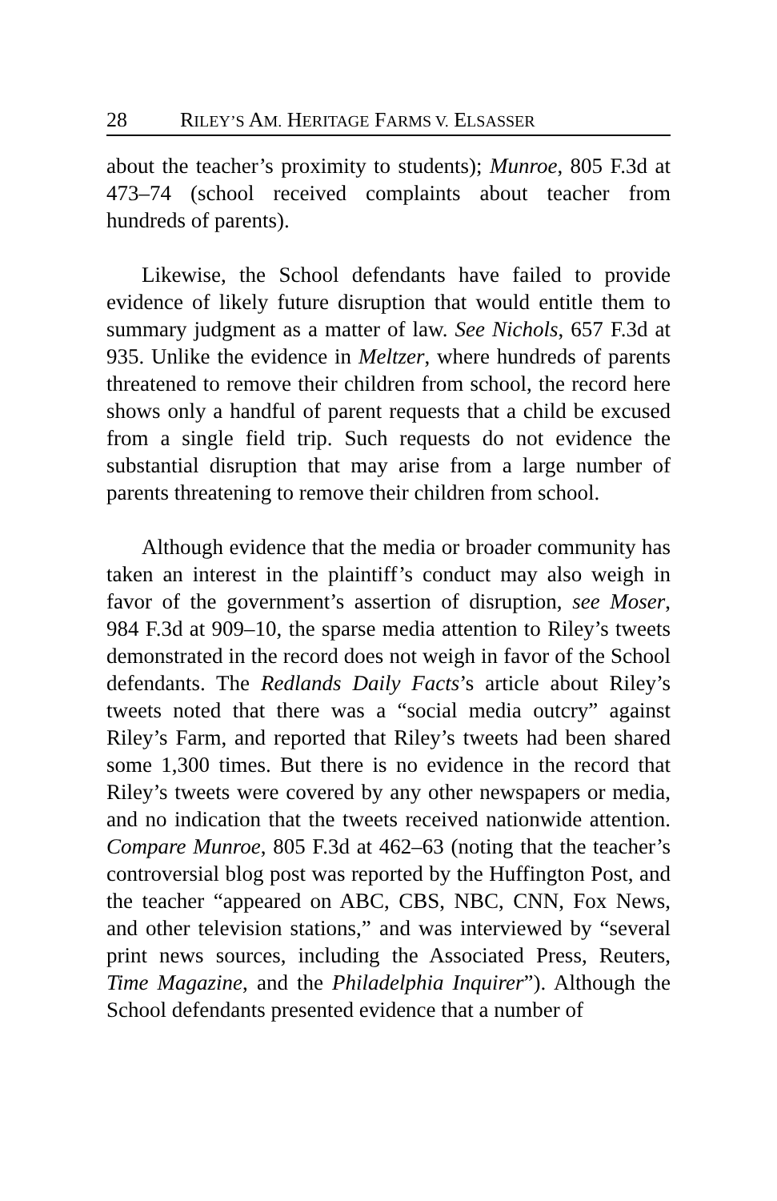28 RILEY’S AM. HERITAGE FARMS V. ELSASSER
about the teacher’s proximity to students); Munroe, 805 F.3d at 473–74 (school received complaints about teacher from hundreds of parents).
Likewise, the School defendants have failed to provide evidence of likely future disruption that would entitle them to summary judgment as a matter of law. See Nichols, 657 F.3d at 935. Unlike the evidence in Meltzer, where hundreds of parents threatened to remove their children from school, the record here shows only a handful of parent requests that a child be excused from a single field trip. Such requests do not evidence the substantial disruption that may arise from a large number of parents threatening to remove their children from school.
Although evidence that the media or broader community has taken an interest in the plaintiff’s conduct may also weigh in favor of the government’s assertion of disruption, see Moser, 984 F.3d at 909–10, the sparse media attention to Riley’s tweets demonstrated in the record does not weigh in favor of the School defendants. The Redlands Daily Facts’s article about Riley’s tweets noted that there was a “social media outcry” against Riley’s Farm, and reported that Riley’s tweets had been shared some 1,300 times. But there is no evidence in the record that Riley’s tweets were covered by any other newspapers or media, and no indication that the tweets received nationwide attention. Compare Munroe, 805 F.3d at 462–63 (noting that the teacher’s controversial blog post was reported by the Huffington Post, and the teacher “appeared on ABC, CBS, NBC, CNN, Fox News, and other television stations,” and was interviewed by “several print news sources, including the Associated Press, Reuters, Time Magazine, and the Philadelphia Inquirer”). Although the School defendants presented evidence that a number of